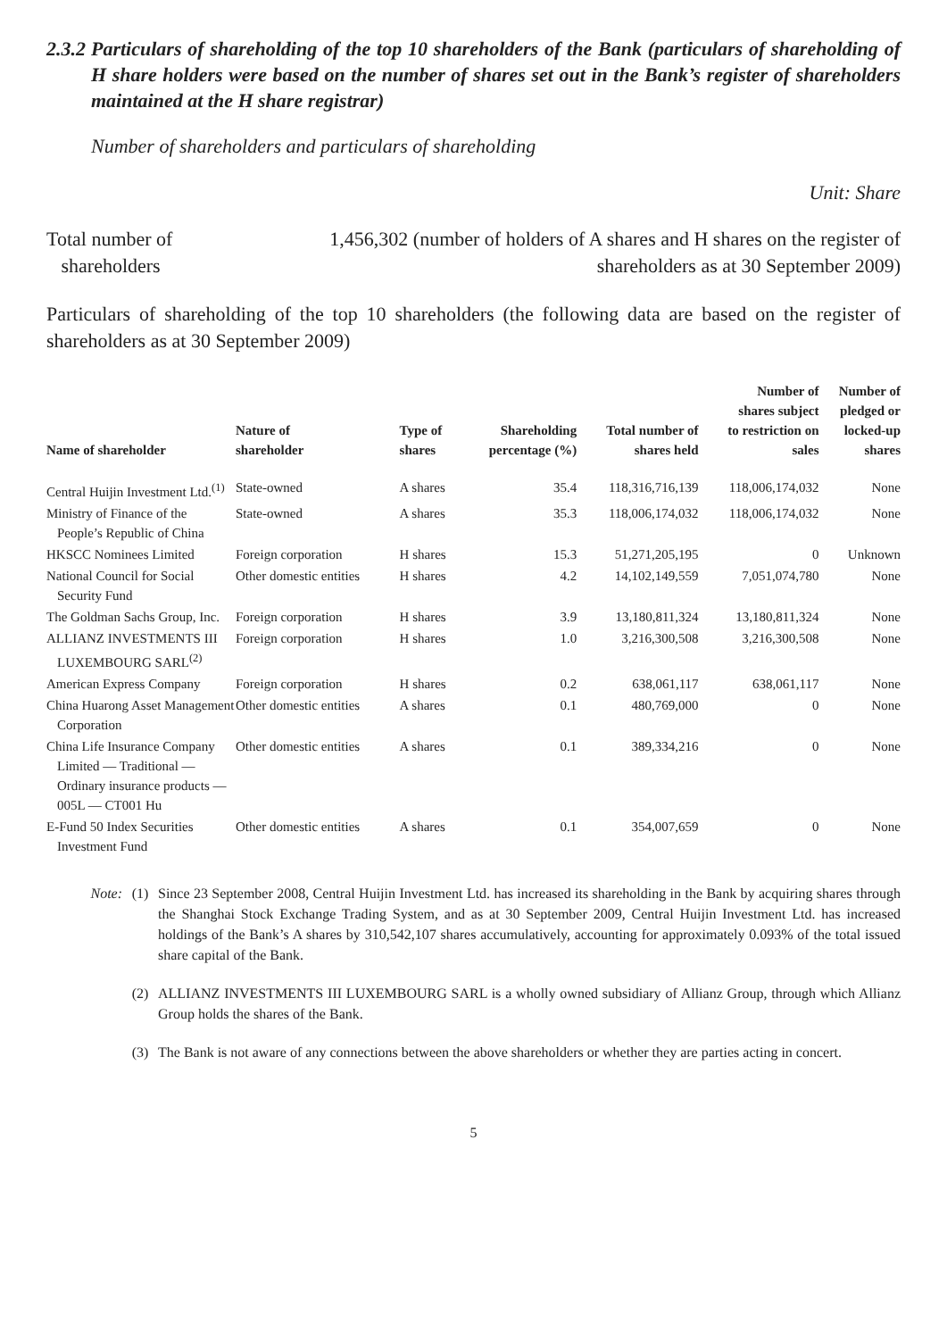2.3.2 Particulars of shareholding of the top 10 shareholders of the Bank (particulars of shareholding of H share holders were based on the number of shares set out in the Bank’s register of shareholders maintained at the H share registrar)
Number of shareholders and particulars of shareholding
Unit: Share
Total number of
shareholders
1,456,302 (number of holders of A shares and H shares on the register of shareholders as at 30 September 2009)
Particulars of shareholding of the top 10 shareholders (the following data are based on the register of shareholders as at 30 September 2009)
| Name of shareholder | Nature of shareholder | Type of shares | Shareholding percentage (%) | Total number of shares held | Number of shares subject to restriction on sales | Number of pledged or locked-up shares |
| --- | --- | --- | --- | --- | --- | --- |
| Central Huijin Investment Ltd.<sup>(1)</sup> | State-owned | A shares | 35.4 | 118,316,716,139 | 118,006,174,032 | None |
| Ministry of Finance of the People’s Republic of China | State-owned | A shares | 35.3 | 118,006,174,032 | 118,006,174,032 | None |
| HKSCC Nominees Limited | Foreign corporation | H shares | 15.3 | 51,271,205,195 | 0 | Unknown |
| National Council for Social Security Fund | Other domestic entities | H shares | 4.2 | 14,102,149,559 | 7,051,074,780 | None |
| The Goldman Sachs Group, Inc. | Foreign corporation | H shares | 3.9 | 13,180,811,324 | 13,180,811,324 | None |
| ALLIANZ INVESTMENTS III LUXEMBOURG SARL<sup>(2)</sup> | Foreign corporation | H shares | 1.0 | 3,216,300,508 | 3,216,300,508 | None |
| American Express Company | Foreign corporation | H shares | 0.2 | 638,061,117 | 638,061,117 | None |
| China Huarong Asset Management Corporation | Other domestic entities | A shares | 0.1 | 480,769,000 | 0 | None |
| China Life Insurance Company Limited — Traditional — Ordinary insurance products — 005L — CT001 Hu | Other domestic entities | A shares | 0.1 | 389,334,216 | 0 | None |
| E-Fund 50 Index Securities Investment Fund | Other domestic entities | A shares | 0.1 | 354,007,659 | 0 | None |
Note: (1) Since 23 September 2008, Central Huijin Investment Ltd. has increased its shareholding in the Bank by acquiring shares through the Shanghai Stock Exchange Trading System, and as at 30 September 2009, Central Huijin Investment Ltd. has increased holdings of the Bank’s A shares by 310,542,107 shares accumulatively, accounting for approximately 0.093% of the total issued share capital of the Bank.
(2) ALLIANZ INVESTMENTS III LUXEMBOURG SARL is a wholly owned subsidiary of Allianz Group, through which Allianz Group holds the shares of the Bank.
(3) The Bank is not aware of any connections between the above shareholders or whether they are parties acting in concert.
5